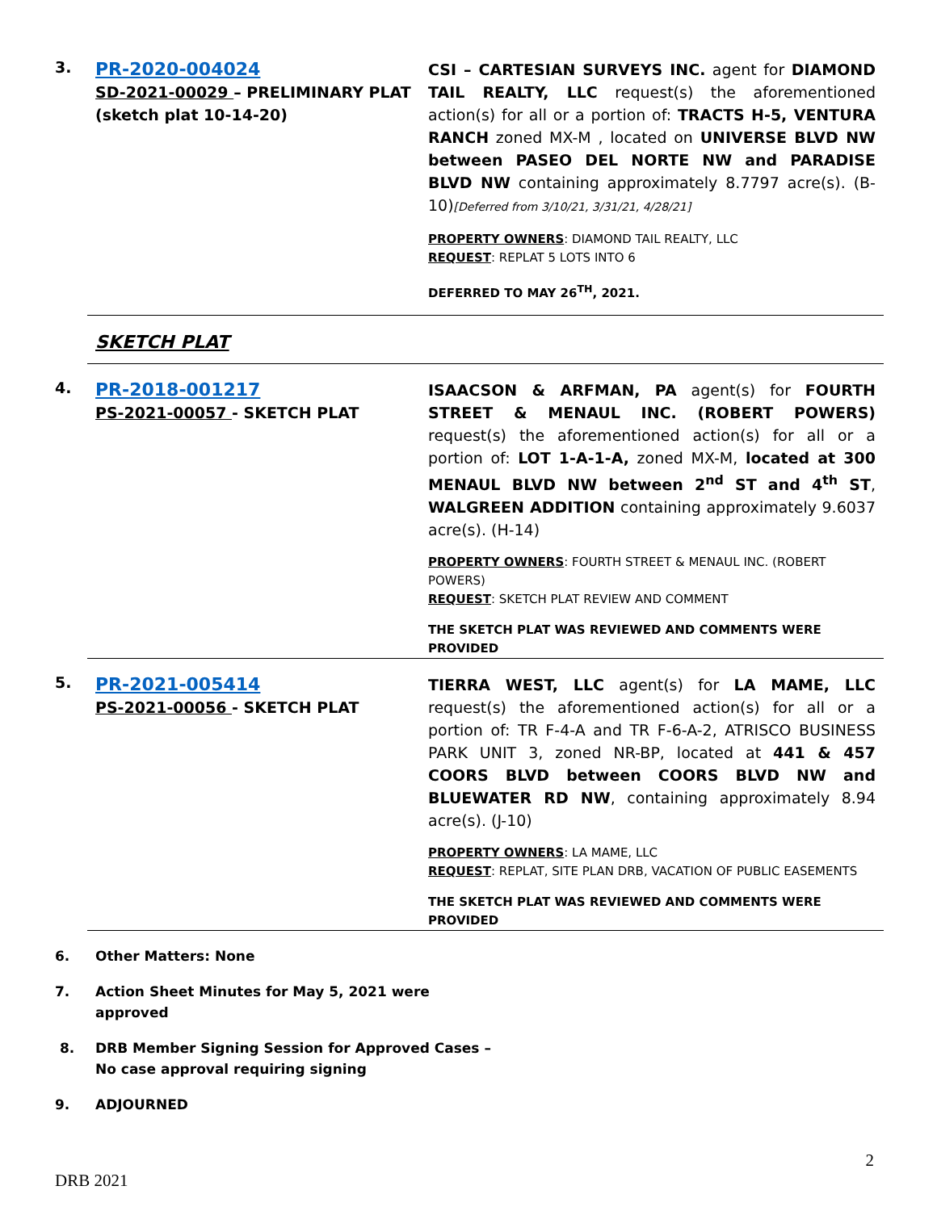3.
PR-2020-004024
SD-2021-00029 – PRELIMINARY PLAT
(sketch plat 10-14-20)
CSI – CARTESIAN SURVEYS INC. agent for DIAMOND TAIL REALTY, LLC request(s) the aforementioned action(s) for all or a portion of: TRACTS H-5, VENTURA RANCH zoned MX-M , located on UNIVERSE BLVD NW between PASEO DEL NORTE NW and PARADISE BLVD NW containing approximately 8.7797 acre(s). (B-10)[Deferred from 3/10/21, 3/31/21, 4/28/21]
PROPERTY OWNERS: DIAMOND TAIL REALTY, LLC
REQUEST: REPLAT 5 LOTS INTO 6
DEFERRED TO MAY 26<sup>TH</sup>, 2021.
SKETCH PLAT
4.
PR-2018-001217
PS-2021-00057 - SKETCH PLAT
ISAACSON & ARFMAN, PA agent(s) for FOURTH STREET & MENAUL INC. (ROBERT POWERS) request(s) the aforementioned action(s) for all or a portion of: LOT 1-A-1-A, zoned MX-M, located at 300 MENAUL BLVD NW between 2<sup>nd</sup> ST and 4<sup>th</sup> ST, WALGREEN ADDITION containing approximately 9.6037 acre(s). (H-14)
PROPERTY OWNERS: FOURTH STREET & MENAUL INC. (ROBERT POWERS)
REQUEST: SKETCH PLAT REVIEW AND COMMENT
THE SKETCH PLAT WAS REVIEWED AND COMMENTS WERE PROVIDED
5.
PR-2021-005414
PS-2021-00056 - SKETCH PLAT
TIERRA WEST, LLC agent(s) for LA MAME, LLC request(s) the aforementioned action(s) for all or a portion of: TR F-4-A and TR F-6-A-2, ATRISCO BUSINESS PARK UNIT 3, zoned NR-BP, located at 441 & 457 COORS BLVD between COORS BLVD NW and BLUEWATER RD NW, containing approximately 8.94 acre(s). (J-10)
PROPERTY OWNERS: LA MAME, LLC
REQUEST: REPLAT, SITE PLAN DRB, VACATION OF PUBLIC EASEMENTS
THE SKETCH PLAT WAS REVIEWED AND COMMENTS WERE PROVIDED
6. Other Matters: None
7. Action Sheet Minutes for May 5, 2021 were
approved
8. DRB Member Signing Session for Approved Cases –
No case approval requiring signing
9. ADJOURNED
2
DRB 2021